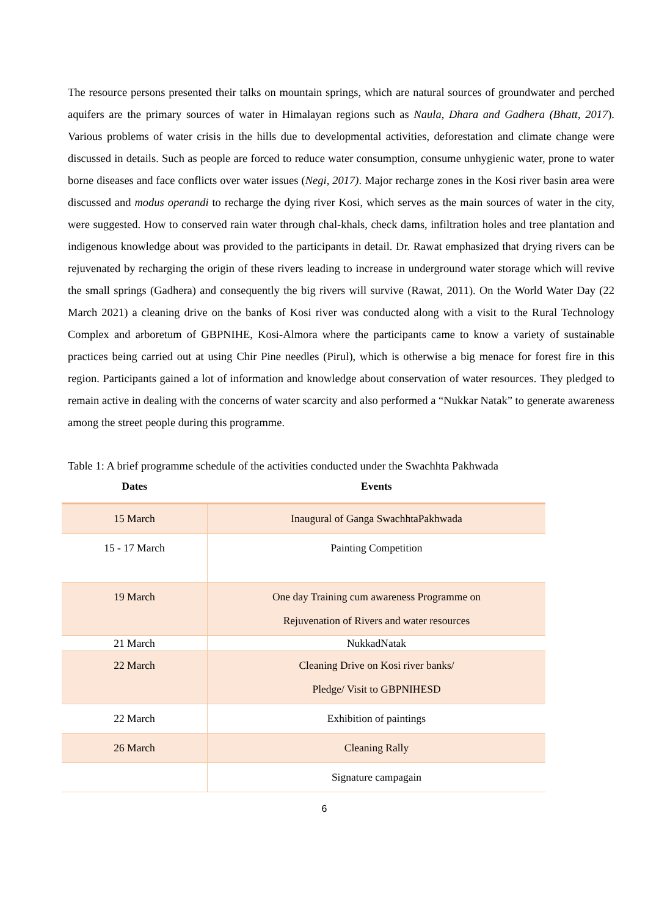The resource persons presented their talks on mountain springs, which are natural sources of groundwater and perched aquifers are the primary sources of water in Himalayan regions such as Naula, Dhara and Gadhera (Bhatt, 2017). Various problems of water crisis in the hills due to developmental activities, deforestation and climate change were discussed in details. Such as people are forced to reduce water consumption, consume unhygienic water, prone to water borne diseases and face conflicts over water issues (Negi, 2017). Major recharge zones in the Kosi river basin area were discussed and modus operandi to recharge the dying river Kosi, which serves as the main sources of water in the city, were suggested. How to conserved rain water through chal-khals, check dams, infiltration holes and tree plantation and indigenous knowledge about was provided to the participants in detail. Dr. Rawat emphasized that drying rivers can be rejuvenated by recharging the origin of these rivers leading to increase in underground water storage which will revive the small springs (Gadhera) and consequently the big rivers will survive (Rawat, 2011). On the World Water Day (22 March 2021) a cleaning drive on the banks of Kosi river was conducted along with a visit to the Rural Technology Complex and arboretum of GBPNIHE, Kosi-Almora where the participants came to know a variety of sustainable practices being carried out at using Chir Pine needles (Pirul), which is otherwise a big menace for forest fire in this region. Participants gained a lot of information and knowledge about conservation of water resources. They pledged to remain active in dealing with the concerns of water scarcity and also performed a “Nukkar Natak” to generate awareness among the street people during this programme.
Table 1: A brief programme schedule of the activities conducted under the Swachhta Pakhwada
| Dates | Events |
| --- | --- |
| 15 March | Inaugural of Ganga SwachhtaPakhwada |
| 15 - 17 March | Painting Competition |
| 19 March | One day Training cum awareness Programme on Rejuvenation of Rivers and water resources |
| 21 March | NukkadNatak |
| 22 March | Cleaning Drive on Kosi river banks/ Pledge/ Visit to GBPNIHESD |
| 22 March | Exhibition of paintings |
| 26 March | Cleaning Rally |
| | Signature campagain |
6